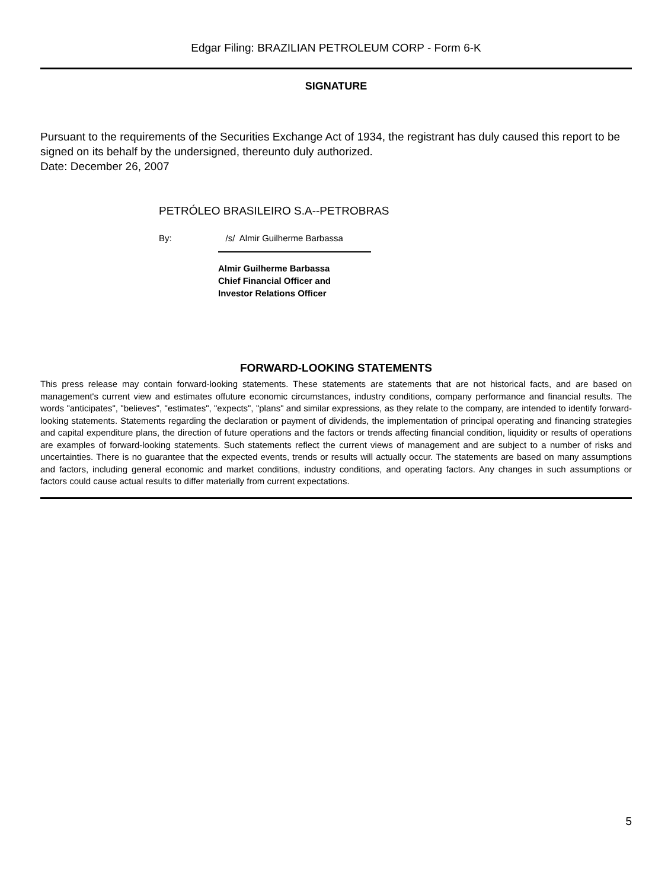Edgar Filing: BRAZILIAN PETROLEUM CORP - Form 6-K
SIGNATURE
Pursuant to the requirements of the Securities Exchange Act of 1934, the registrant has duly caused this report to be signed on its behalf by the undersigned, thereunto duly authorized.
Date: December 26, 2007
PETRÓLEO BRASILEIRO S.A--PETROBRAS
By: /s/ Almir Guilherme Barbassa
Almir Guilherme Barbassa
Chief Financial Officer and
Investor Relations Officer
FORWARD-LOOKING STATEMENTS
This press release may contain forward-looking statements. These statements are statements that are not historical facts, and are based on management's current view and estimates offuture economic circumstances, industry conditions, company performance and financial results. The words "anticipates", "believes", "estimates", "expects", "plans" and similar expressions, as they relate to the company, are intended to identify forward-looking statements. Statements regarding the declaration or payment of dividends, the implementation of principal operating and financing strategies and capital expenditure plans, the direction of future operations and the factors or trends affecting financial condition, liquidity or results of operations are examples of forward-looking statements. Such statements reflect the current views of management and are subject to a number of risks and uncertainties. There is no guarantee that the expected events, trends or results will actually occur. The statements are based on many assumptions and factors, including general economic and market conditions, industry conditions, and operating factors. Any changes in such assumptions or factors could cause actual results to differ materially from current expectations.
5